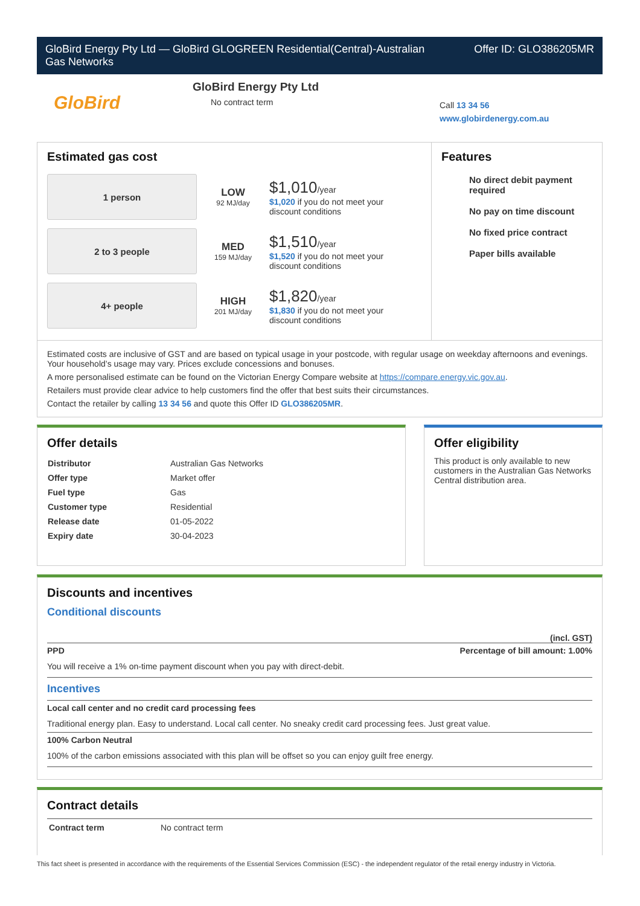GloBird Energy Pty Ltd — GloBird GLOGREEN Residential(Central)-Australian
Gas Networks Offer ID: GLO386205MR
GloBird
GloBird Energy Pty Ltd
No contract term
Call 13 34 56
www.globirdenergy.com.au
Estimated gas cost
1 person
LOW
92 MJ/day
$1,010/year
$1,020 if you do not meet your
discount conditions
2 to 3 people
MED
159 MJ/day
$1,510/year
$1,520 if you do not meet your
discount conditions
4+ people
HIGH
201 MJ/day
$1,820/year
$1,830 if you do not meet your
discount conditions
Features
No direct debit payment required
No pay on time discount
No fixed price contract
Paper bills available
Estimated costs are inclusive of GST and are based on typical usage in your postcode, with regular usage on weekday afternoons and evenings. Your household’s usage may vary. Prices exclude concessions and bonuses.
A more personalised estimate can be found on the Victorian Energy Compare website at https://compare.energy.vic.gov.au.
Retailers must provide clear advice to help customers find the offer that best suits their circumstances.
Contact the retailer by calling 13 34 56 and quote this Offer ID GLO386205MR.
Offer details
| Distributor | Australian Gas Networks |
| Offer type | Market offer |
| Fuel type | Gas |
| Customer type | Residential |
| Release date | 01-05-2022 |
| Expiry date | 30-04-2023 |
Offer eligibility
This product is only available to new customers in the Australian Gas Networks Central distribution area.
Discounts and incentives
Conditional discounts
(incl. GST)
PPD Percentage of bill amount: 1.00%
You will receive a 1% on-time payment discount when you pay with direct-debit.
Incentives
Local call center and no credit card processing fees
Traditional energy plan. Easy to understand. Local call center. No sneaky credit card processing fees. Just great value.
100% Carbon Neutral
100% of the carbon emissions associated with this plan will be offset so you can enjoy guilt free energy.
Contract details
| Contract term | No contract term |
This fact sheet is presented in accordance with the requirements of the Essential Services Commission (ESC) - the independent regulator of the retail energy industry in Victoria.